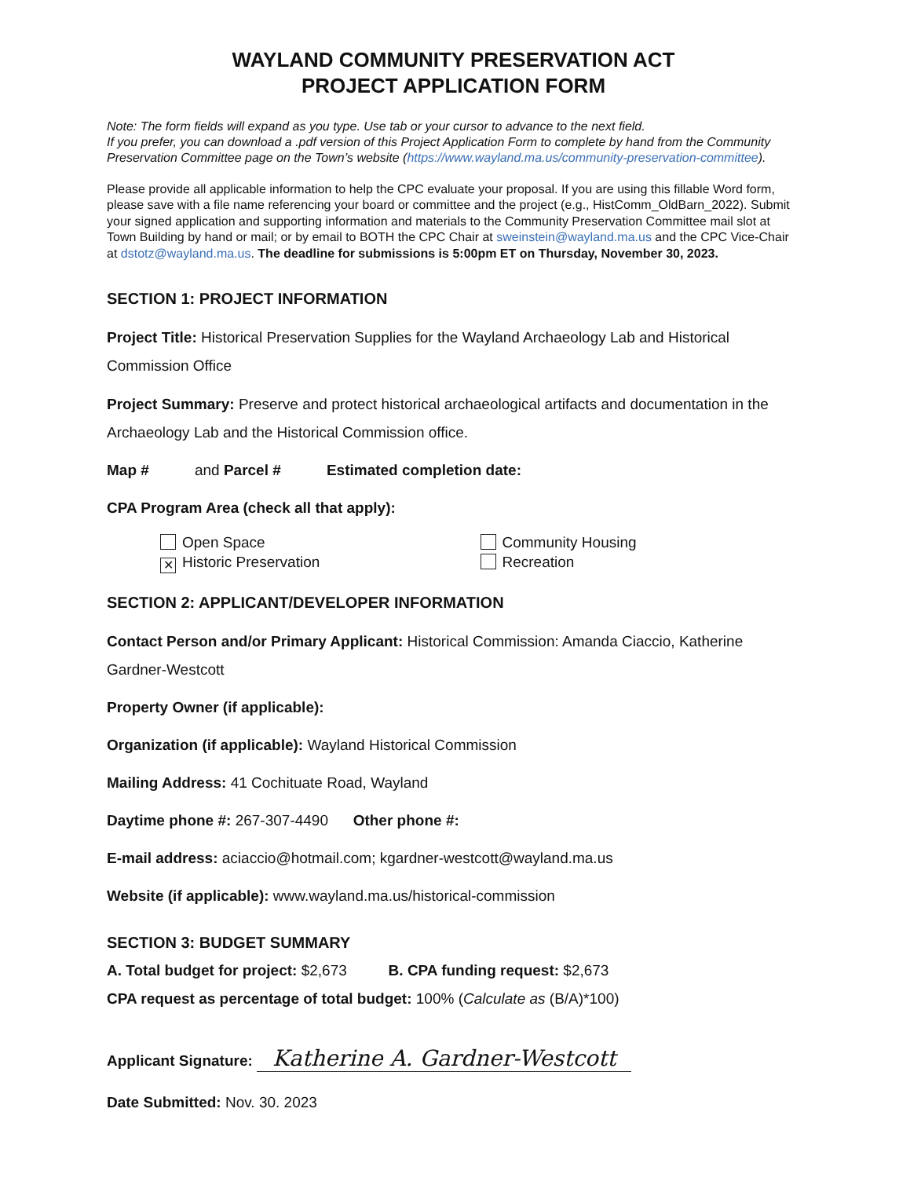WAYLAND COMMUNITY PRESERVATION ACT
PROJECT APPLICATION FORM
Note: The form fields will expand as you type. Use tab or your cursor to advance to the next field.
If you prefer, you can download a .pdf version of this Project Application Form to complete by hand from the Community Preservation Committee page on the Town’s website (https://www.wayland.ma.us/community-preservation-committee).
Please provide all applicable information to help the CPC evaluate your proposal. If you are using this fillable Word form, please save with a file name referencing your board or committee and the project (e.g., HistComm_OldBarn_2022). Submit your signed application and supporting information and materials to the Community Preservation Committee mail slot at Town Building by hand or mail; or by email to BOTH the CPC Chair at sweinstein@wayland.ma.us and the CPC Vice-Chair at dstotz@wayland.ma.us. The deadline for submissions is 5:00pm ET on Thursday, November 30, 2023.
SECTION 1: PROJECT INFORMATION
Project Title: Historical Preservation Supplies for the Wayland Archaeology Lab and Historical Commission Office
Project Summary: Preserve and protect historical archaeological artifacts and documentation in the Archaeology Lab and the Historical Commission office.
Map # and Parcel # Estimated completion date:
CPA Program Area (check all that apply):
Open Space
✕ Historic Preservation
Community Housing
Recreation
SECTION 2: APPLICANT/DEVELOPER INFORMATION
Contact Person and/or Primary Applicant: Historical Commission: Amanda Ciaccio, Katherine Gardner-Westcott
Property Owner (if applicable):
Organization (if applicable): Wayland Historical Commission
Mailing Address: 41 Cochituate Road, Wayland
Daytime phone #: 267-307-4490 Other phone #:
E-mail address: aciaccio@hotmail.com; kgardner-westcott@wayland.ma.us
Website (if applicable): www.wayland.ma.us/historical-commission
SECTION 3: BUDGET SUMMARY
A. Total budget for project: $2,673 B. CPA funding request: $2,673
CPA request as percentage of total budget: 100% (Calculate as (B/A)*100)
Applicant Signature: Katherine A. Gardner-Westcott
Date Submitted: Nov. 30. 2023